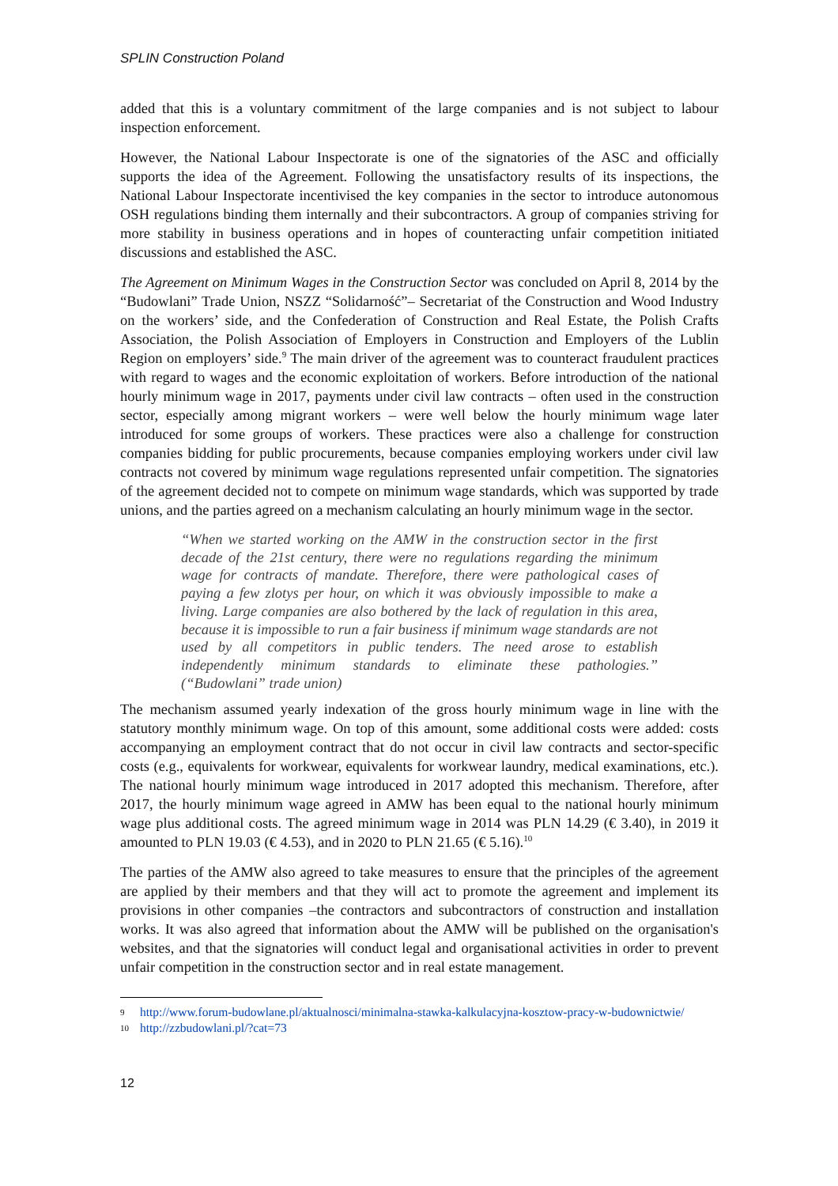SPLIN Construction Poland
added that this is a voluntary commitment of the large companies and is not subject to labour inspection enforcement.
However, the National Labour Inspectorate is one of the signatories of the ASC and officially supports the idea of the Agreement. Following the unsatisfactory results of its inspections, the National Labour Inspectorate incentivised the key companies in the sector to introduce autonomous OSH regulations binding them internally and their subcontractors. A group of companies striving for more stability in business operations and in hopes of counteracting unfair competition initiated discussions and established the ASC.
The Agreement on Minimum Wages in the Construction Sector was concluded on April 8, 2014 by the “Budowlani” Trade Union, NSZZ “Solidarność”– Secretariat of the Construction and Wood Industry on the workers’ side, and the Confederation of Construction and Real Estate, the Polish Crafts Association, the Polish Association of Employers in Construction and Employers of the Lublin Region on employers’ side.<sup>9</sup> The main driver of the agreement was to counteract fraudulent practices with regard to wages and the economic exploitation of workers. Before introduction of the national hourly minimum wage in 2017, payments under civil law contracts – often used in the construction sector, especially among migrant workers – were well below the hourly minimum wage later introduced for some groups of workers. These practices were also a challenge for construction companies bidding for public procurements, because companies employing workers under civil law contracts not covered by minimum wage regulations represented unfair competition. The signatories of the agreement decided not to compete on minimum wage standards, which was supported by trade unions, and the parties agreed on a mechanism calculating an hourly minimum wage in the sector.
“When we started working on the AMW in the construction sector in the first decade of the 21st century, there were no regulations regarding the minimum wage for contracts of mandate. Therefore, there were pathological cases of paying a few zlotys per hour, on which it was obviously impossible to make a living. Large companies are also bothered by the lack of regulation in this area, because it is impossible to run a fair business if minimum wage standards are not used by all competitors in public tenders. The need arose to establish independently minimum standards to eliminate these pathologies.” (“Budowlani” trade union)
The mechanism assumed yearly indexation of the gross hourly minimum wage in line with the statutory monthly minimum wage. On top of this amount, some additional costs were added: costs accompanying an employment contract that do not occur in civil law contracts and sector-specific costs (e.g., equivalents for workwear, equivalents for workwear laundry, medical examinations, etc.). The national hourly minimum wage introduced in 2017 adopted this mechanism. Therefore, after 2017, the hourly minimum wage agreed in AMW has been equal to the national hourly minimum wage plus additional costs. The agreed minimum wage in 2014 was PLN 14.29 (€ 3.40), in 2019 it amounted to PLN 19.03 (€ 4.53), and in 2020 to PLN 21.65 (€ 5.16).<sup>10</sup>
The parties of the AMW also agreed to take measures to ensure that the principles of the agreement are applied by their members and that they will act to promote the agreement and implement its provisions in other companies –the contractors and subcontractors of construction and installation works. It was also agreed that information about the AMW will be published on the organisation's websites, and that the signatories will conduct legal and organisational activities in order to prevent unfair competition in the construction sector and in real estate management.
9 http://www.forum-budowlane.pl/aktualnosci/minimalna-stawka-kalkulacyjna-kosztow-pracy-w-budownictwie/
10 http://zzbudowlani.pl/?cat=73
12